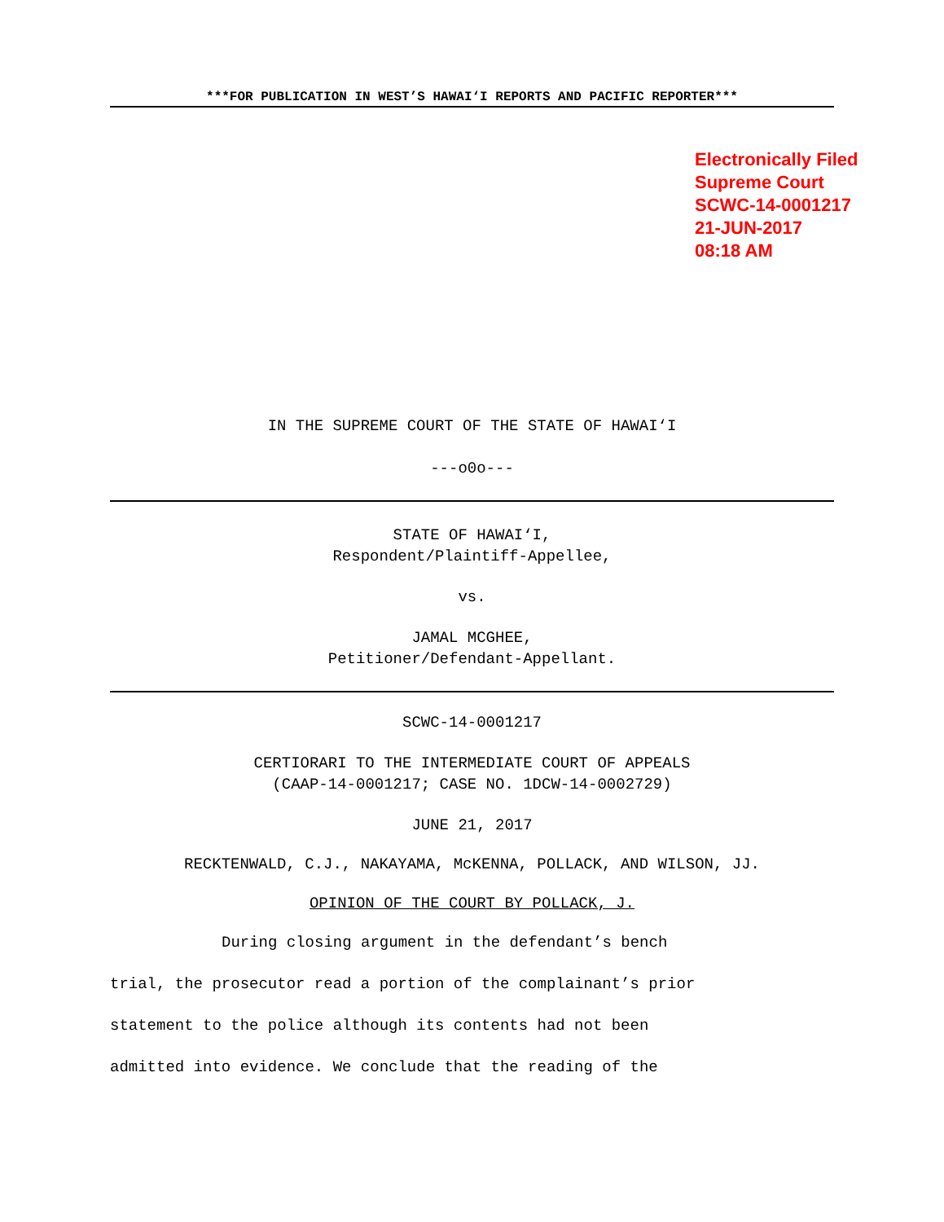***FOR PUBLICATION IN WEST’S HAWAI‘I REPORTS AND PACIFIC REPORTER***
Electronically Filed
Supreme Court
SCWC-14-0001217
21-JUN-2017
08:18 AM
IN THE SUPREME COURT OF THE STATE OF HAWAI‘I
---o0o---
STATE OF HAWAI‘I,
Respondent/Plaintiff-Appellee,
vs.
JAMAL MCGHEE,
Petitioner/Defendant-Appellant.
SCWC-14-0001217
CERTIORARI TO THE INTERMEDIATE COURT OF APPEALS
(CAAP-14-0001217; CASE NO. 1DCW-14-0002729)
JUNE 21, 2017
RECKTENWALD, C.J., NAKAYAMA, McKENNA, POLLACK, AND WILSON, JJ.
OPINION OF THE COURT BY POLLACK, J.
During closing argument in the defendant’s bench
trial, the prosecutor read a portion of the complainant’s prior
statement to the police although its contents had not been
admitted into evidence. We conclude that the reading of the